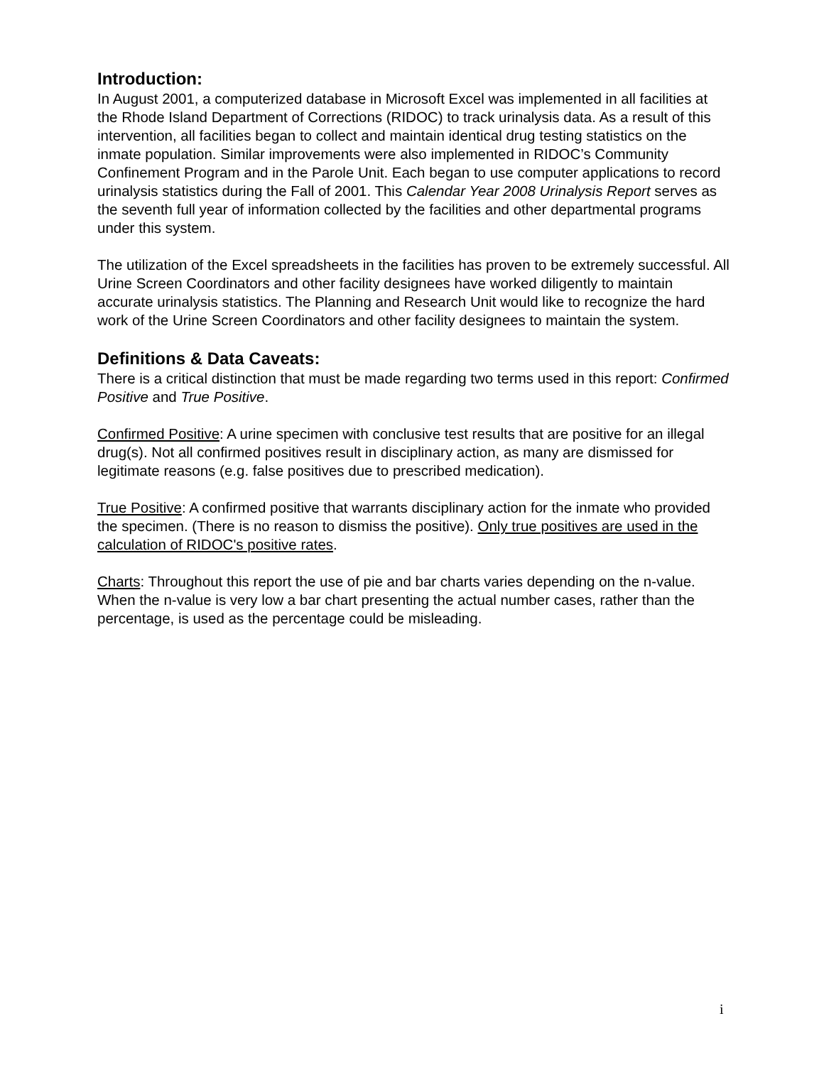Introduction:
In August 2001, a computerized database in Microsoft Excel was implemented in all facilities at the Rhode Island Department of Corrections (RIDOC) to track urinalysis data. As a result of this intervention, all facilities began to collect and maintain identical drug testing statistics on the inmate population. Similar improvements were also implemented in RIDOC’s Community Confinement Program and in the Parole Unit. Each began to use computer applications to record urinalysis statistics during the Fall of 2001. This Calendar Year 2008 Urinalysis Report serves as the seventh full year of information collected by the facilities and other departmental programs under this system.
The utilization of the Excel spreadsheets in the facilities has proven to be extremely successful. All Urine Screen Coordinators and other facility designees have worked diligently to maintain accurate urinalysis statistics. The Planning and Research Unit would like to recognize the hard work of the Urine Screen Coordinators and other facility designees to maintain the system.
Definitions & Data Caveats:
There is a critical distinction that must be made regarding two terms used in this report: Confirmed Positive and True Positive.
Confirmed Positive: A urine specimen with conclusive test results that are positive for an illegal drug(s). Not all confirmed positives result in disciplinary action, as many are dismissed for legitimate reasons (e.g. false positives due to prescribed medication).
True Positive: A confirmed positive that warrants disciplinary action for the inmate who provided the specimen. (There is no reason to dismiss the positive). Only true positives are used in the calculation of RIDOC's positive rates.
Charts: Throughout this report the use of pie and bar charts varies depending on the n-value. When the n-value is very low a bar chart presenting the actual number cases, rather than the percentage, is used as the percentage could be misleading.
i